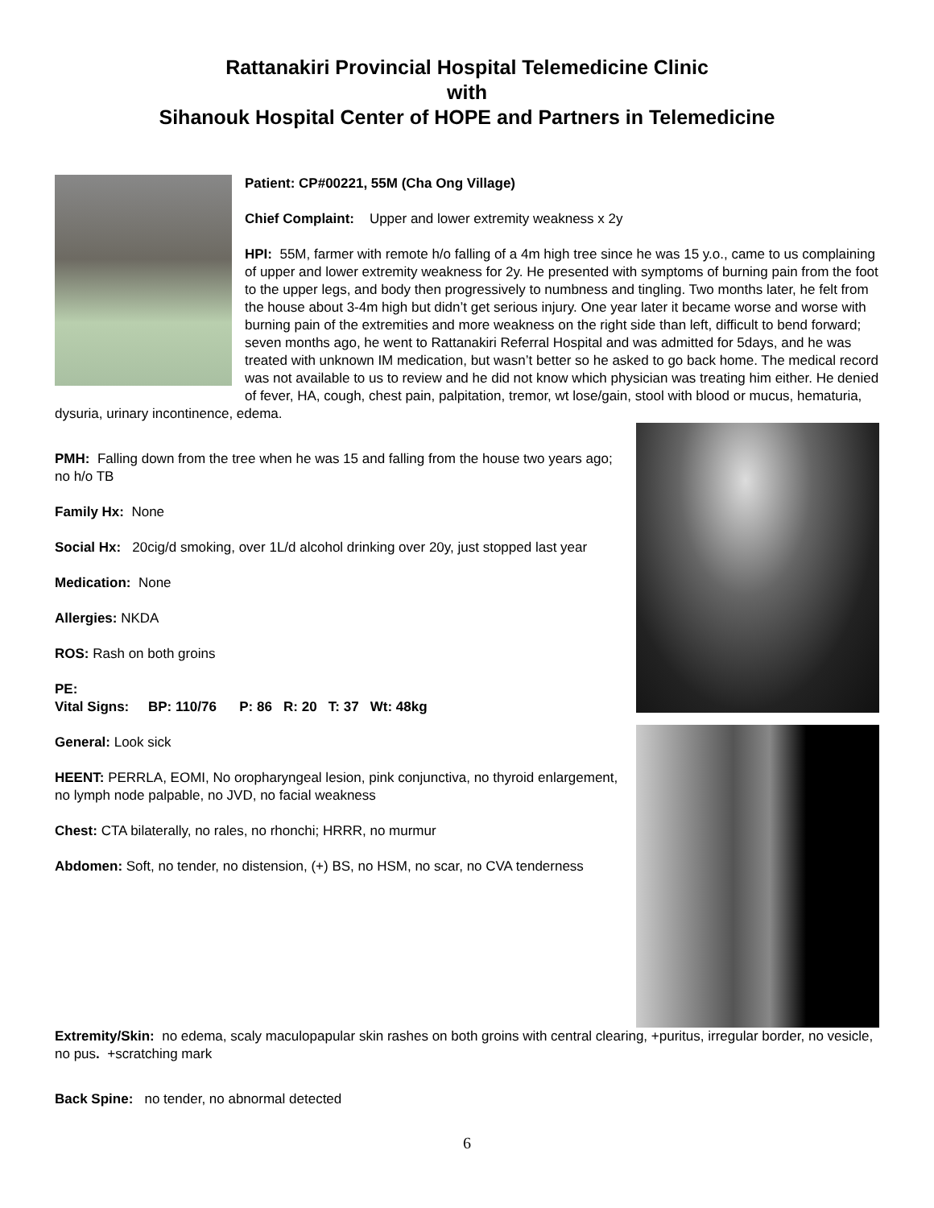Rattanakiri Provincial Hospital Telemedicine Clinic
with
Sihanouk Hospital Center of HOPE and Partners in Telemedicine
Patient: CP#00221, 55M (Cha Ong Village)
Chief Complaint: Upper and lower extremity weakness x 2y
HPI: 55M, farmer with remote h/o falling of a 4m high tree since he was 15 y.o., came to us complaining of upper and lower extremity weakness for 2y. He presented with symptoms of burning pain from the foot to the upper legs, and body then progressively to numbness and tingling. Two months later, he felt from the house about 3-4m high but didn’t get serious injury. One year later it became worse and worse with burning pain of the extremities and more weakness on the right side than left, difficult to bend forward; seven months ago, he went to Rattanakiri Referral Hospital and was admitted for 5days, and he was treated with unknown IM medication, but wasn’t better so he asked to go back home. The medical record was not available to us to review and he did not know which physician was treating him either. He denied of fever, HA, cough, chest pain, palpitation, tremor, wt lose/gain, stool with blood or mucus, hematuria, dysuria, urinary incontinence, edema.
PMH: Falling down from the tree when he was 15 and falling from the house two years ago; no h/o TB
Family Hx: None
Social Hx: 20cig/d smoking, over 1L/d alcohol drinking over 20y, just stopped last year
Medication: None
Allergies: NKDA
ROS: Rash on both groins
PE:
Vital Signs: BP: 110/76 P: 86 R: 20 T: 37 Wt: 48kg
General: Look sick
HEENT: PERRLA, EOMI, No oropharyngeal lesion, pink conjunctiva, no thyroid enlargement, no lymph node palpable, no JVD, no facial weakness
Chest: CTA bilaterally, no rales, no rhonchi; HRRR, no murmur
Abdomen: Soft, no tender, no distension, (+) BS, no HSM, no scar, no CVA tenderness
Extremity/Skin: no edema, scaly maculopapular skin rashes on both groins with central clearing, +puritus, irregular border, no vesicle, no pus. +scratching mark
Back Spine: no tender, no abnormal detected
6